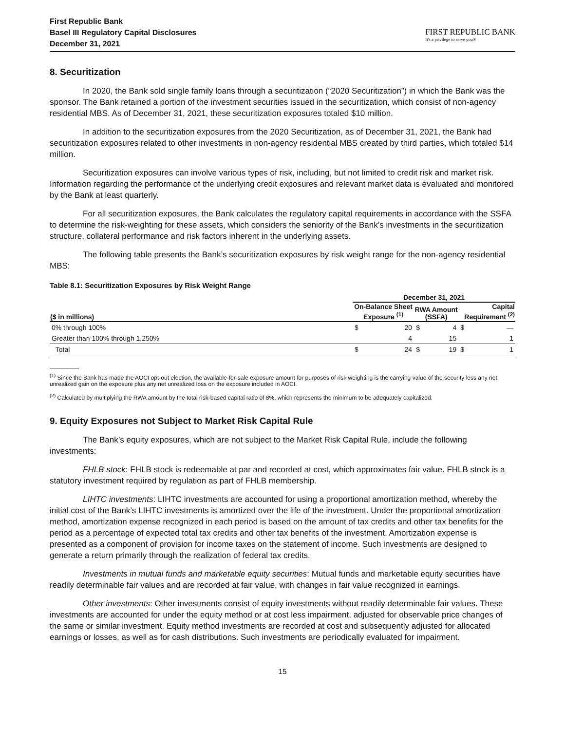First Republic Bank
Basel III Regulatory Capital Disclosures
December 31, 2021
FIRST REPUBLIC BANK
It's a privilege to serve you®
8. Securitization
In 2020, the Bank sold single family loans through a securitization (“2020 Securitization”) in which the Bank was the sponsor. The Bank retained a portion of the investment securities issued in the securitization, which consist of non-agency residential MBS. As of December 31, 2021, these securitization exposures totaled $10 million.
In addition to the securitization exposures from the 2020 Securitization, as of December 31, 2021, the Bank had securitization exposures related to other investments in non-agency residential MBS created by third parties, which totaled $14 million.
Securitization exposures can involve various types of risk, including, but not limited to credit risk and market risk. Information regarding the performance of the underlying credit exposures and relevant market data is evaluated and monitored by the Bank at least quarterly.
For all securitization exposures, the Bank calculates the regulatory capital requirements in accordance with the SSFA to determine the risk-weighting for these assets, which considers the seniority of the Bank’s investments in the securitization structure, collateral performance and risk factors inherent in the underlying assets.
The following table presents the Bank’s securitization exposures by risk weight range for the non-agency residential MBS:
Table 8.1: Securitization Exposures by Risk Weight Range
| | December 31, 2021 | | | | | |
| --- | --- | --- | --- | --- | --- | --- |
| ($ in millions) | On-Balance Sheet Exposure <sup>(1)</sup> | | RWA Amount (SSFA) | | Capital Requirement <sup>(2)</sup> | |
| 0% through 100% | $ | 20 | $ | 4 | $ | — |
| Greater than 100% through 1,250% | | 4 | | 15 | | 1 |
| Total | $ | 24 | $ | 19 | $ | 1 |
<sup>(1)</sup> Since the Bank has made the AOCI opt-out election, the available-for-sale exposure amount for purposes of risk weighting is the carrying value of the security less any net unrealized gain on the exposure plus any net unrealized loss on the exposure included in AOCI.
<sup>(2)</sup> Calculated by multiplying the RWA amount by the total risk-based capital ratio of 8%, which represents the minimum to be adequately capitalized.
9. Equity Exposures not Subject to Market Risk Capital Rule
The Bank’s equity exposures, which are not subject to the Market Risk Capital Rule, include the following investments:
FHLB stock: FHLB stock is redeemable at par and recorded at cost, which approximates fair value. FHLB stock is a statutory investment required by regulation as part of FHLB membership.
LIHTC investments: LIHTC investments are accounted for using a proportional amortization method, whereby the initial cost of the Bank’s LIHTC investments is amortized over the life of the investment. Under the proportional amortization method, amortization expense recognized in each period is based on the amount of tax credits and other tax benefits for the period as a percentage of expected total tax credits and other tax benefits of the investment. Amortization expense is presented as a component of provision for income taxes on the statement of income. Such investments are designed to generate a return primarily through the realization of federal tax credits.
Investments in mutual funds and marketable equity securities: Mutual funds and marketable equity securities have readily determinable fair values and are recorded at fair value, with changes in fair value recognized in earnings.
Other investments: Other investments consist of equity investments without readily determinable fair values. These investments are accounted for under the equity method or at cost less impairment, adjusted for observable price changes of the same or similar investment. Equity method investments are recorded at cost and subsequently adjusted for allocated earnings or losses, as well as for cash distributions. Such investments are periodically evaluated for impairment.
15